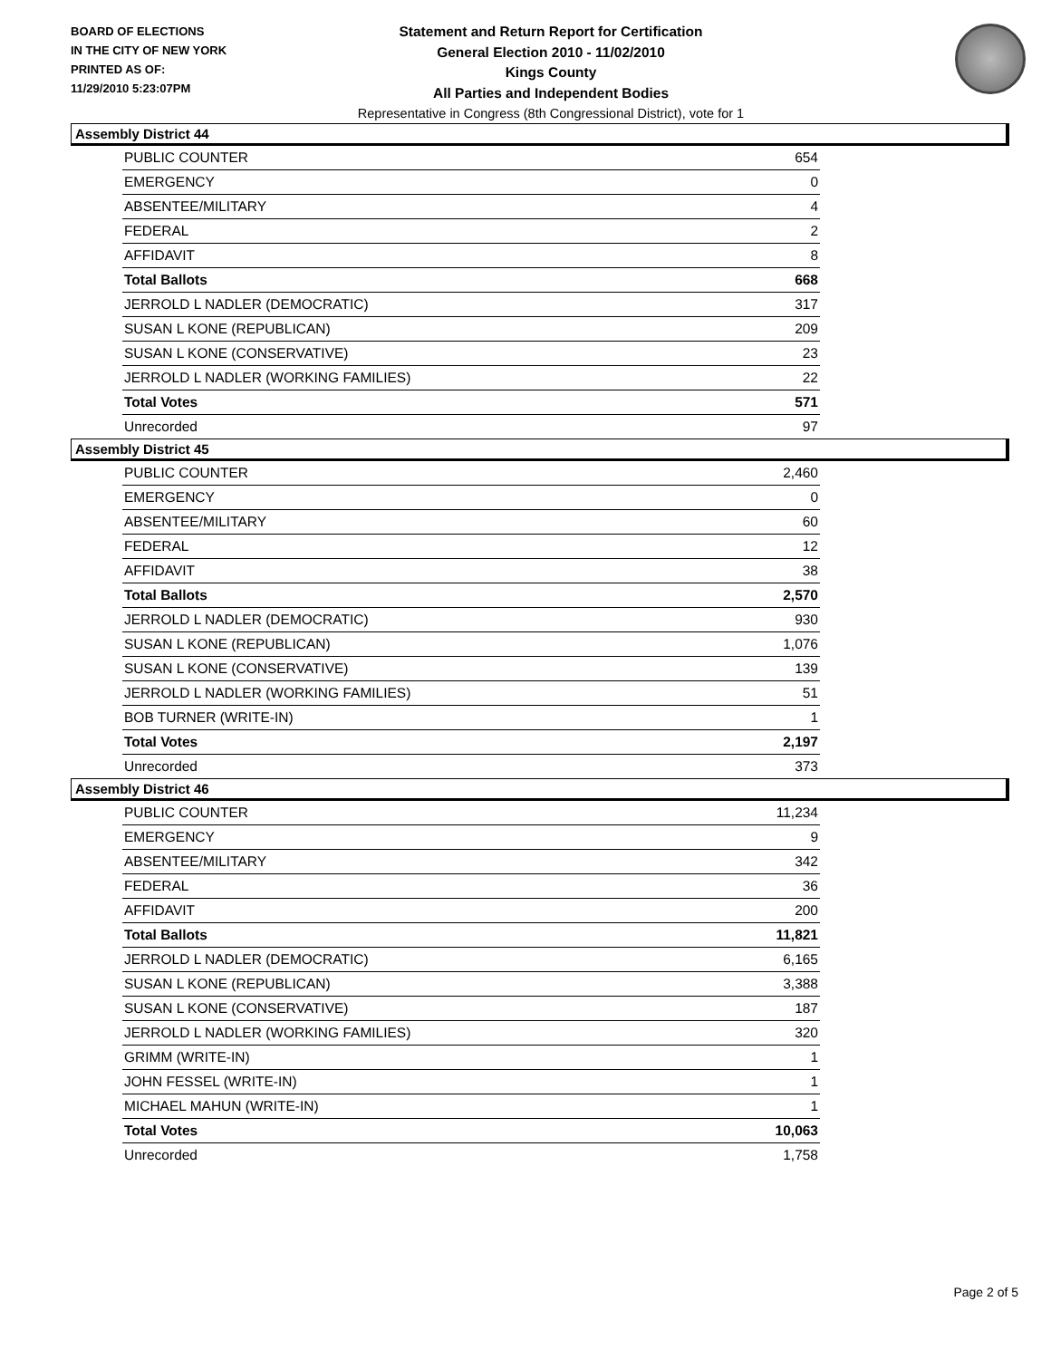BOARD OF ELECTIONS
IN THE CITY OF NEW YORK
PRINTED AS OF:
11/29/2010 5:23:07PM
Statement and Return Report for Certification
General Election 2010 - 11/02/2010
Kings County
All Parties and Independent Bodies
Representative in Congress (8th Congressional District), vote for 1
Assembly District 44
| PUBLIC COUNTER | 654 |
| EMERGENCY | 0 |
| ABSENTEE/MILITARY | 4 |
| FEDERAL | 2 |
| AFFIDAVIT | 8 |
| Total Ballots | 668 |
| JERROLD L NADLER (DEMOCRATIC) | 317 |
| SUSAN L KONE (REPUBLICAN) | 209 |
| SUSAN L KONE (CONSERVATIVE) | 23 |
| JERROLD L NADLER (WORKING FAMILIES) | 22 |
| Total Votes | 571 |
| Unrecorded | 97 |
Assembly District 45
| PUBLIC COUNTER | 2,460 |
| EMERGENCY | 0 |
| ABSENTEE/MILITARY | 60 |
| FEDERAL | 12 |
| AFFIDAVIT | 38 |
| Total Ballots | 2,570 |
| JERROLD L NADLER (DEMOCRATIC) | 930 |
| SUSAN L KONE (REPUBLICAN) | 1,076 |
| SUSAN L KONE (CONSERVATIVE) | 139 |
| JERROLD L NADLER (WORKING FAMILIES) | 51 |
| BOB TURNER (WRITE-IN) | 1 |
| Total Votes | 2,197 |
| Unrecorded | 373 |
Assembly District 46
| PUBLIC COUNTER | 11,234 |
| EMERGENCY | 9 |
| ABSENTEE/MILITARY | 342 |
| FEDERAL | 36 |
| AFFIDAVIT | 200 |
| Total Ballots | 11,821 |
| JERROLD L NADLER (DEMOCRATIC) | 6,165 |
| SUSAN L KONE (REPUBLICAN) | 3,388 |
| SUSAN L KONE (CONSERVATIVE) | 187 |
| JERROLD L NADLER (WORKING FAMILIES) | 320 |
| GRIMM (WRITE-IN) | 1 |
| JOHN FESSEL (WRITE-IN) | 1 |
| MICHAEL MAHUN (WRITE-IN) | 1 |
| Total Votes | 10,063 |
| Unrecorded | 1,758 |
Page 2 of 5